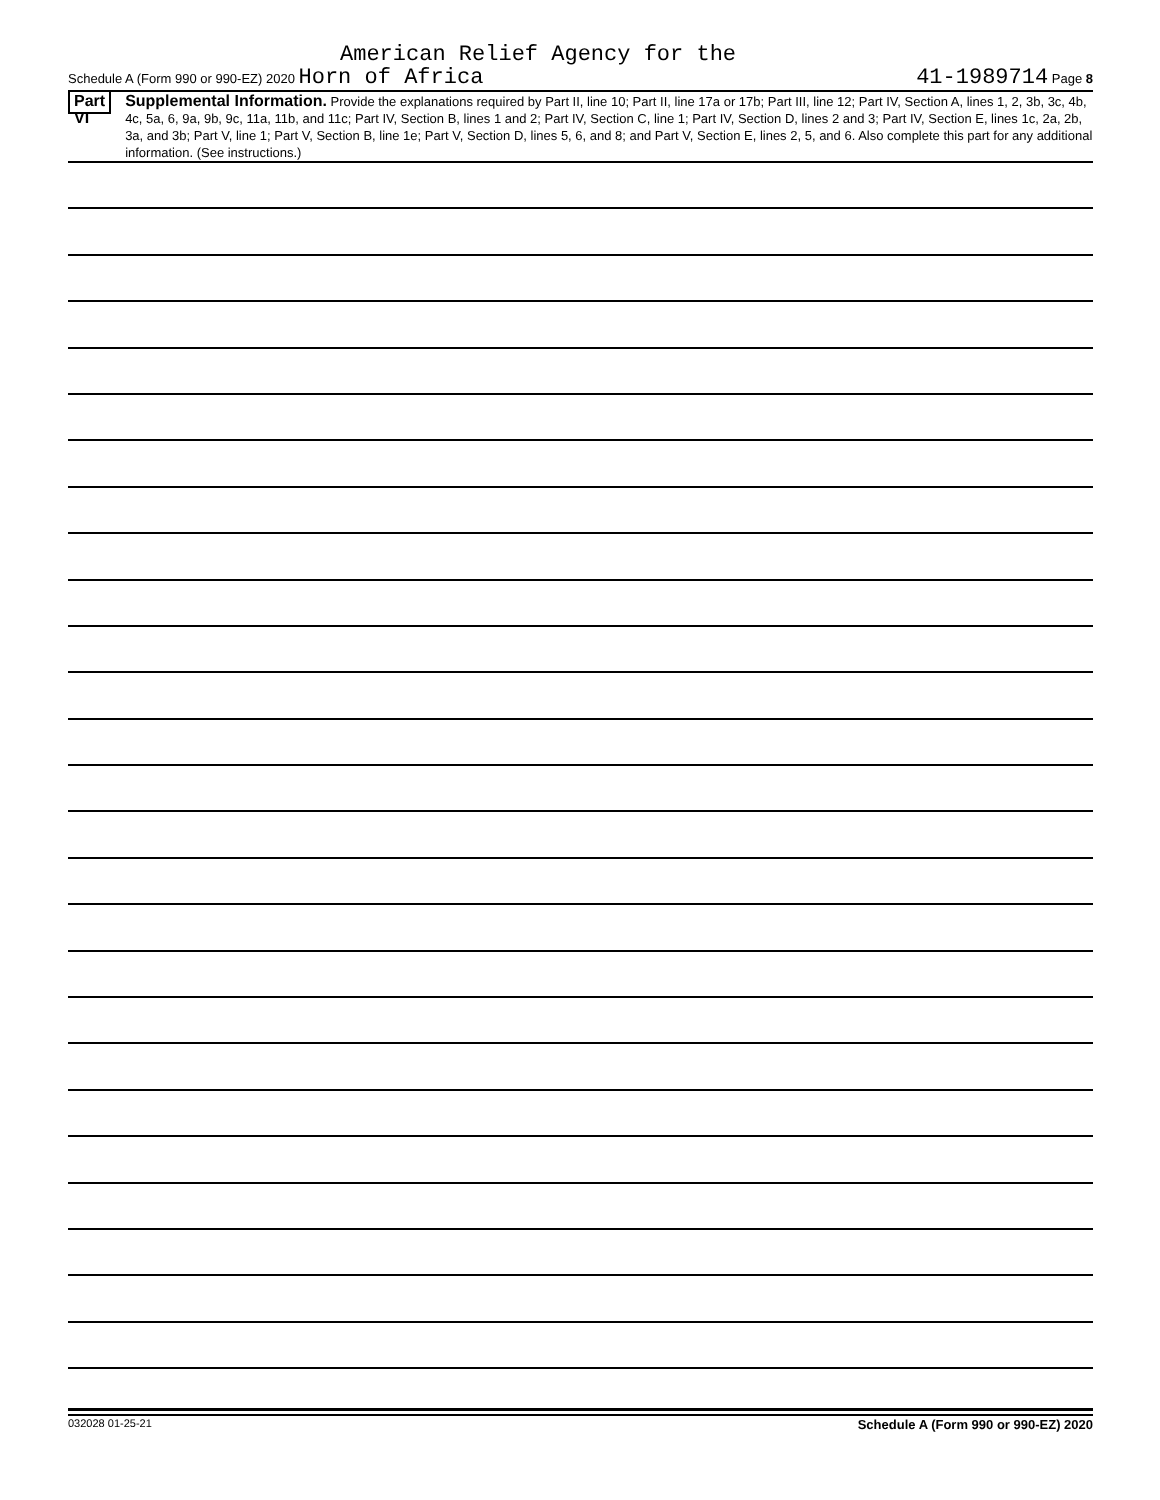American Relief Agency for the
Schedule A (Form 990 or 990-EZ) 2020 Horn of Africa 41-1989714 Page 8
Part VI
Supplemental Information. Provide the explanations required by Part II, line 10; Part II, line 17a or 17b; Part III, line 12; Part IV, Section A, lines 1, 2, 3b, 3c, 4b, 4c, 5a, 6, 9a, 9b, 9c, 11a, 11b, and 11c; Part IV, Section B, lines 1 and 2; Part IV, Section C, line 1; Part IV, Section D, lines 2 and 3; Part IV, Section E, lines 1c, 2a, 2b, 3a, and 3b; Part V, line 1; Part V, Section B, line 1e; Part V, Section D, lines 5, 6, and 8; and Part V, Section E, lines 2, 5, and 6. Also complete this part for any additional information. (See instructions.)
032028 01-25-21 Schedule A (Form 990 or 990-EZ) 2020